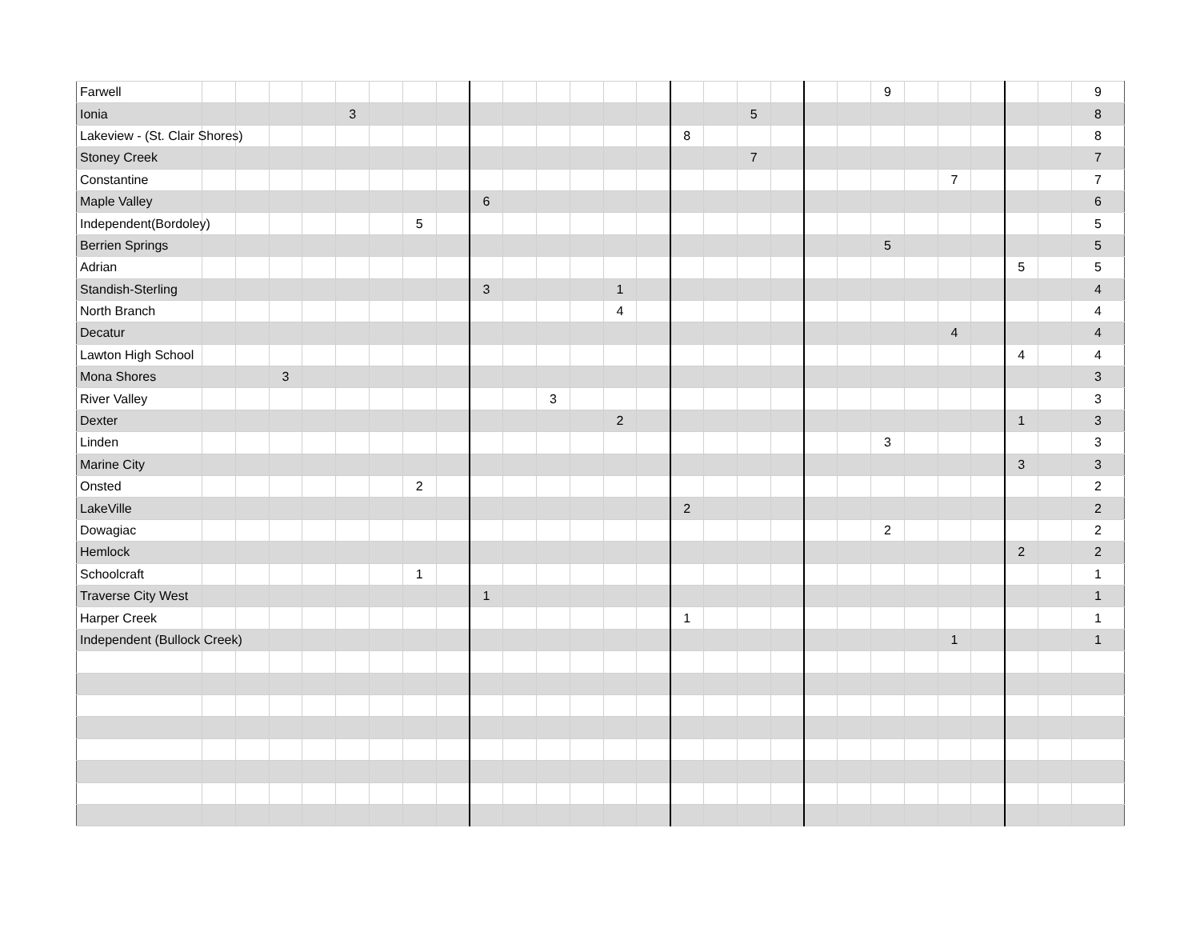| Farwell | | | | | | | | | | | | | | | | | | | | | 9 | | | | | | 9 |
| Ionia | | | | | 3 | | | | | | | | | | | | 5 | | | | | | | | | | 8 |
| Lakeview - (St. Clair Shores) | | | | | | | | | | | | | | | 8 | | | | | | | | | | | | 8 |
| Stoney Creek | | | | | | | | | | | | | | | | | 7 | | | | | | | | | | 7 |
| Constantine | | | | | | | | | | | | | | | | | | | | | | | 7 | | | | 7 |
| Maple Valley | | | | | | | | | 6 | | | | | | | | | | | | | | | | | | 6 |
| Independent(Bordoley) | | | | | | | 5 | | | | | | | | | | | | | | | | | | | | 5 |
| Berrien Springs | | | | | | | | | | | | | | | | | | | | | 5 | | | | | | 5 |
| Adrian | | | | | | | | | | | | | | | | | | | | | | | | | 5 | | 5 |
| Standish-Sterling | | | | | | | | | 3 | | | | 1 | | | | | | | | | | | | | | 4 |
| North Branch | | | | | | | | | | | | | 4 | | | | | | | | | | | | | | 4 |
| Decatur | | | | | | | | | | | | | | | | | | | | | | | 4 | | | | 4 |
| Lawton High School | | | | | | | | | | | | | | | | | | | | | | | | | 4 | | 4 |
| Mona Shores | | | 3 | | | | | | | | | | | | | | | | | | | | | | | | 3 |
| River Valley | | | | | | | | | | | 3 | | | | | | | | | | | | | | | | 3 |
| Dexter | | | | | | | | | | | | | 2 | | | | | | | | | | | | 1 | | 3 |
| Linden | | | | | | | | | | | | | | | | | | | | | 3 | | | | | | 3 |
| Marine City | | | | | | | | | | | | | | | | | | | | | | | | | 3 | | 3 |
| Onsted | | | | | | | 2 | | | | | | | | | | | | | | | | | | | | 2 |
| LakeVille | | | | | | | | | | | | | | | 2 | | | | | | | | | | | | 2 |
| Dowagiac | | | | | | | | | | | | | | | | | | | | | 2 | | | | | | 2 |
| Hemlock | | | | | | | | | | | | | | | | | | | | | | | | | 2 | | 2 |
| Schoolcraft | | | | | | | 1 | | | | | | | | | | | | | | | | | | | | 1 |
| Traverse City West | | | | | | | | | 1 | | | | | | | | | | | | | | | | | | 1 |
| Harper Creek | | | | | | | | | | | | | | | 1 | | | | | | | | | | | | 1 |
| Independent (Bullock Creek) | | | | | | | | | | | | | | | | | | | | | | | 1 | | | | 1 |